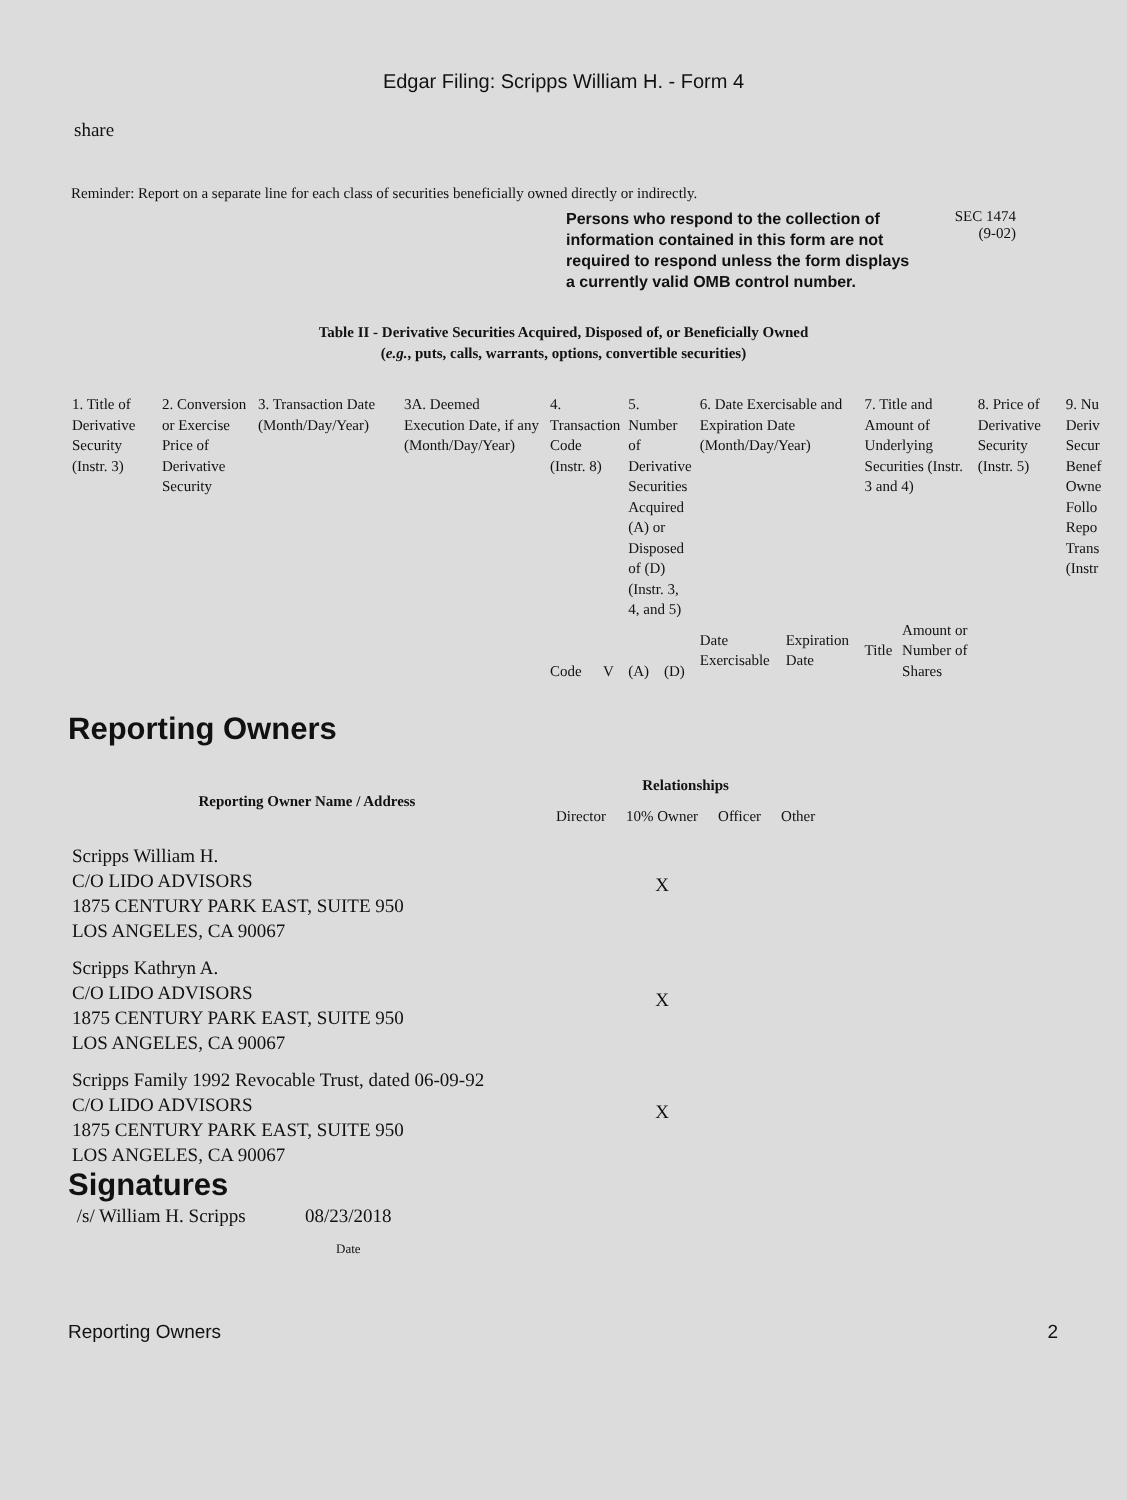Edgar Filing: Scripps William H. - Form 4
share
Reminder: Report on a separate line for each class of securities beneficially owned directly or indirectly.
Persons who respond to the collection of information contained in this form are not required to respond unless the form displays a currently valid OMB control number.
SEC 1474
(9-02)
Table II - Derivative Securities Acquired, Disposed of, or Beneficially Owned
(e.g., puts, calls, warrants, options, convertible securities)
| 1. Title of Derivative Security (Instr. 3) | 2. Conversion or Exercise Price of Derivative Security | 3. Transaction Date (Month/Day/Year) | 3A. Deemed Execution Date, if any (Month/Day/Year) | 4. Transaction Code (Instr. 8) | | 5. Number of Derivative Securities Acquired (A) or Disposed of (D) (Instr. 3, 4, and 5) | | 6. Date Exercisable and Expiration Date (Month/Day/Year) | | 7. Title and Amount of Underlying Securities (Instr. 3 and 4) | | 8. Price of Derivative Security (Instr. 5) | 9. Nu Deriv Secur Benef Owne Follo Repo Trans (Instr |
| | | | | Code | V | (A) | (D) | Date Exercisable | Expiration Date | Title | Amount or Number of Shares | | |
Reporting Owners
| Reporting Owner Name / Address | Relationships | | | |
| --- | --- | --- | --- | --- |
| | Director | 10% Owner | Officer | Other |
| Scripps William H. C/O LIDO ADVISORS 1875 CENTURY PARK EAST, SUITE 950 LOS ANGELES, CA 90067 | | X | | |
| Scripps Kathryn A. C/O LIDO ADVISORS 1875 CENTURY PARK EAST, SUITE 950 LOS ANGELES, CA 90067 | | X | | |
| Scripps Family 1992 Revocable Trust, dated 06-09-92 C/O LIDO ADVISORS 1875 CENTURY PARK EAST, SUITE 950 LOS ANGELES, CA 90067 | | X | | |
Signatures
| /s/ William H. Scripps | 08/23/2018 |
| | Date |
Reporting Owners 2